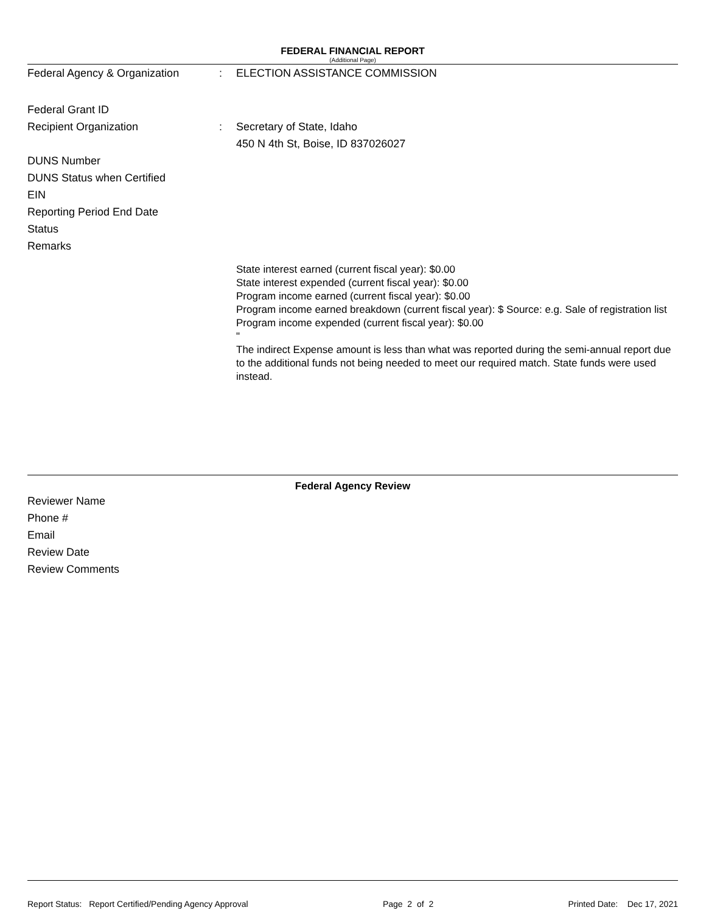FEDERAL FINANCIAL REPORT
(Additional Page)
Federal Agency & Organization : ELECTION ASSISTANCE COMMISSION
Federal Grant ID
Recipient Organization : Secretary of State, Idaho
450 N 4th St, Boise, ID 837026027
DUNS Number
DUNS Status when Certified
EIN
Reporting Period End Date
Status
Remarks
State interest earned (current fiscal year): $0.00
State interest expended (current fiscal year): $0.00
Program income earned (current fiscal year): $0.00
Program income earned breakdown (current fiscal year): $ Source: e.g. Sale of registration list
Program income expended (current fiscal year): $0.00
"
The indirect Expense amount is less than what was reported during the semi-annual report due to the additional funds not being needed to meet our required match. State funds were used instead.
Federal Agency Review
Reviewer Name
Phone #
Email
Review Date
Review Comments
Report Status: Report Certified/Pending Agency Approval Page 2 of 2 Printed Date: Dec 17, 2021